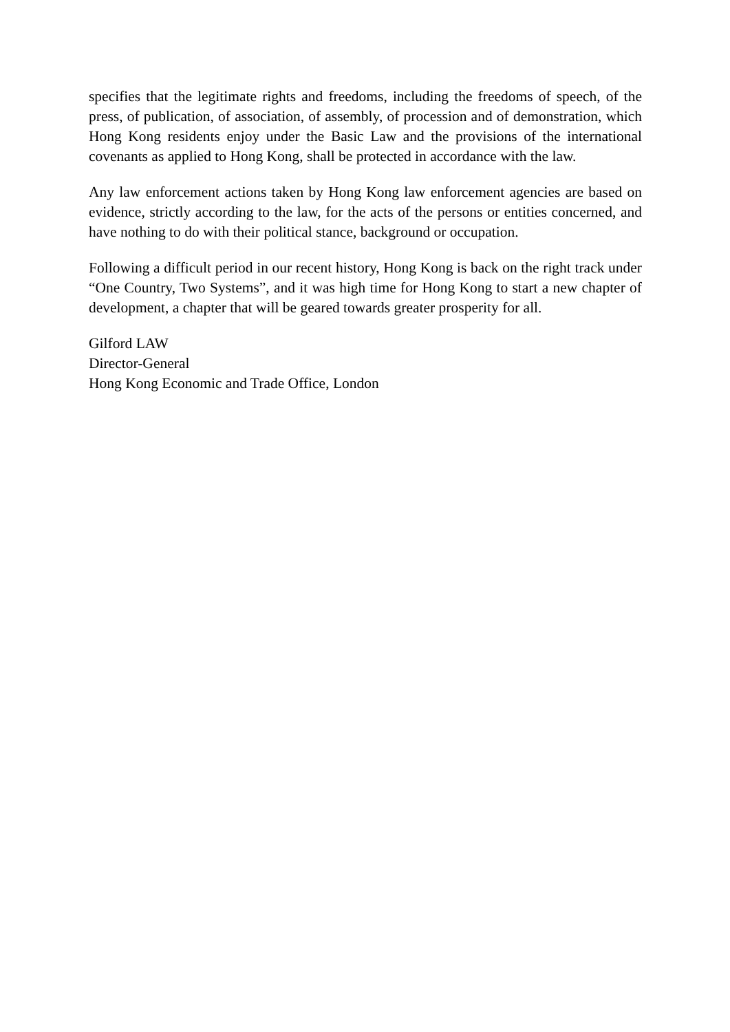specifies that the legitimate rights and freedoms, including the freedoms of speech, of the press, of publication, of association, of assembly, of procession and of demonstration, which Hong Kong residents enjoy under the Basic Law and the provisions of the international covenants as applied to Hong Kong, shall be protected in accordance with the law.
Any law enforcement actions taken by Hong Kong law enforcement agencies are based on evidence, strictly according to the law, for the acts of the persons or entities concerned, and have nothing to do with their political stance, background or occupation.
Following a difficult period in our recent history, Hong Kong is back on the right track under “One Country, Two Systems”, and it was high time for Hong Kong to start a new chapter of development, a chapter that will be geared towards greater prosperity for all.
Gilford LAW
Director-General
Hong Kong Economic and Trade Office, London